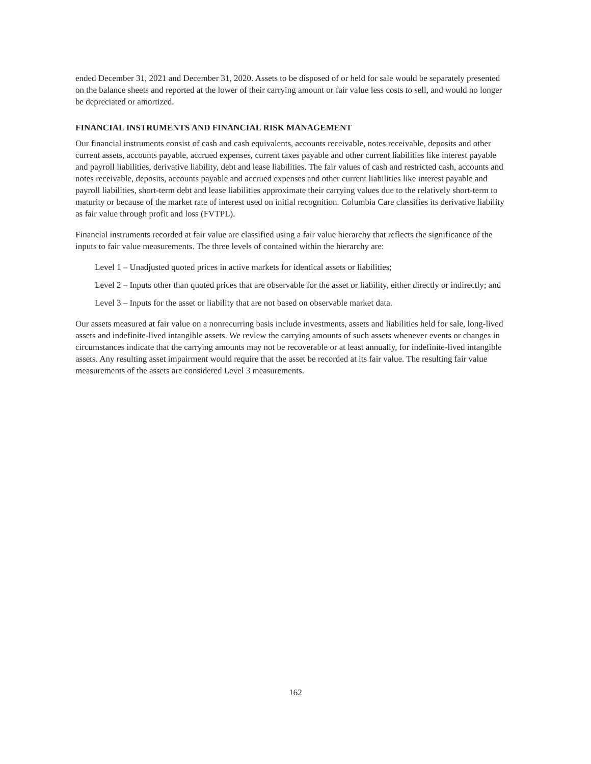ended December 31, 2021 and December 31, 2020. Assets to be disposed of or held for sale would be separately presented on the balance sheets and reported at the lower of their carrying amount or fair value less costs to sell, and would no longer be depreciated or amortized.
FINANCIAL INSTRUMENTS AND FINANCIAL RISK MANAGEMENT
Our financial instruments consist of cash and cash equivalents, accounts receivable, notes receivable, deposits and other current assets, accounts payable, accrued expenses, current taxes payable and other current liabilities like interest payable and payroll liabilities, derivative liability, debt and lease liabilities. The fair values of cash and restricted cash, accounts and notes receivable, deposits, accounts payable and accrued expenses and other current liabilities like interest payable and payroll liabilities, short-term debt and lease liabilities approximate their carrying values due to the relatively short-term to maturity or because of the market rate of interest used on initial recognition. Columbia Care classifies its derivative liability as fair value through profit and loss (FVTPL).
Financial instruments recorded at fair value are classified using a fair value hierarchy that reflects the significance of the inputs to fair value measurements. The three levels of contained within the hierarchy are:
Level 1 – Unadjusted quoted prices in active markets for identical assets or liabilities;
Level 2 – Inputs other than quoted prices that are observable for the asset or liability, either directly or indirectly; and
Level 3 – Inputs for the asset or liability that are not based on observable market data.
Our assets measured at fair value on a nonrecurring basis include investments, assets and liabilities held for sale, long-lived assets and indefinite-lived intangible assets. We review the carrying amounts of such assets whenever events or changes in circumstances indicate that the carrying amounts may not be recoverable or at least annually, for indefinite-lived intangible assets. Any resulting asset impairment would require that the asset be recorded at its fair value. The resulting fair value measurements of the assets are considered Level 3 measurements.
162